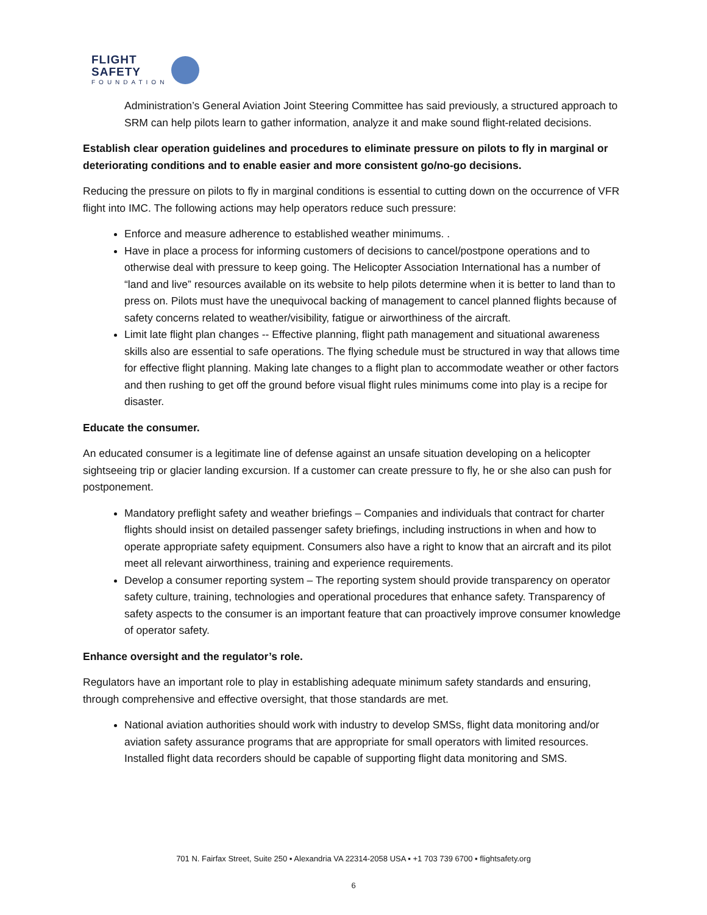FLIGHT
SAFETY
FOUNDATION
Administration’s General Aviation Joint Steering Committee has said previously, a structured approach to SRM can help pilots learn to gather information, analyze it and make sound flight-related decisions.
Establish clear operation guidelines and procedures to eliminate pressure on pilots to fly in marginal or deteriorating conditions and to enable easier and more consistent go/no-go decisions.
Reducing the pressure on pilots to fly in marginal conditions is essential to cutting down on the occurrence of VFR flight into IMC. The following actions may help operators reduce such pressure:
Enforce and measure adherence to established weather minimums. .
Have in place a process for informing customers of decisions to cancel/postpone operations and to otherwise deal with pressure to keep going. The Helicopter Association International has a number of “land and live” resources available on its website to help pilots determine when it is better to land than to press on. Pilots must have the unequivocal backing of management to cancel planned flights because of safety concerns related to weather/visibility, fatigue or airworthiness of the aircraft.
Limit late flight plan changes -- Effective planning, flight path management and situational awareness skills also are essential to safe operations. The flying schedule must be structured in way that allows time for effective flight planning. Making late changes to a flight plan to accommodate weather or other factors and then rushing to get off the ground before visual flight rules minimums come into play is a recipe for disaster.
Educate the consumer.
An educated consumer is a legitimate line of defense against an unsafe situation developing on a helicopter sightseeing trip or glacier landing excursion. If a customer can create pressure to fly, he or she also can push for postponement.
Mandatory preflight safety and weather briefings – Companies and individuals that contract for charter flights should insist on detailed passenger safety briefings, including instructions in when and how to operate appropriate safety equipment. Consumers also have a right to know that an aircraft and its pilot meet all relevant airworthiness, training and experience requirements.
Develop a consumer reporting system – The reporting system should provide transparency on operator safety culture, training, technologies and operational procedures that enhance safety. Transparency of safety aspects to the consumer is an important feature that can proactively improve consumer knowledge of operator safety.
Enhance oversight and the regulator’s role.
Regulators have an important role to play in establishing adequate minimum safety standards and ensuring, through comprehensive and effective oversight, that those standards are met.
National aviation authorities should work with industry to develop SMSs, flight data monitoring and/or aviation safety assurance programs that are appropriate for small operators with limited resources. Installed flight data recorders should be capable of supporting flight data monitoring and SMS.
701 N. Fairfax Street, Suite 250 ▪ Alexandria VA 22314-2058 USA ▪ +1 703 739 6700 ▪ flightsafety.org
6